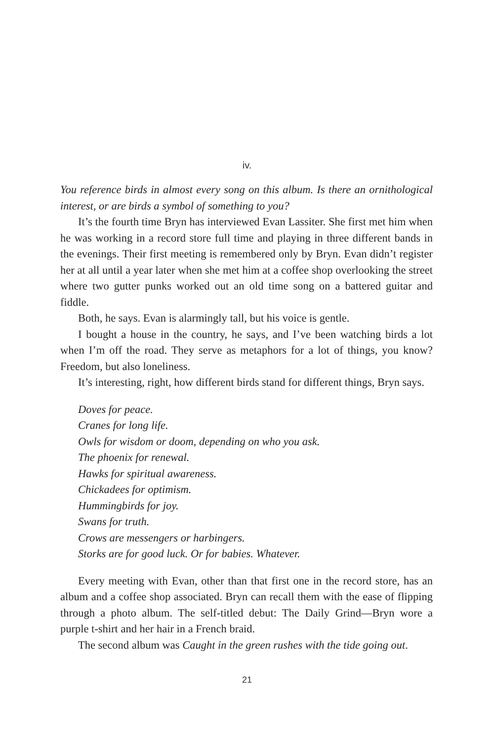iv.
You reference birds in almost every song on this album. Is there an ornithological interest, or are birds a symbol of something to you?
It’s the fourth time Bryn has interviewed Evan Lassiter. She first met him when he was working in a record store full time and playing in three different bands in the evenings. Their first meeting is remembered only by Bryn. Evan didn’t register her at all until a year later when she met him at a coffee shop overlooking the street where two gutter punks worked out an old time song on a battered guitar and fiddle.
Both, he says. Evan is alarmingly tall, but his voice is gentle.
I bought a house in the country, he says, and I’ve been watching birds a lot when I’m off the road. They serve as metaphors for a lot of things, you know? Freedom, but also loneliness.
It’s interesting, right, how different birds stand for different things, Bryn says.
Doves for peace.
Cranes for long life.
Owls for wisdom or doom, depending on who you ask.
The phoenix for renewal.
Hawks for spiritual awareness.
Chickadees for optimism.
Hummingbirds for joy.
Swans for truth.
Crows are messengers or harbingers.
Storks are for good luck. Or for babies. Whatever.
Every meeting with Evan, other than that first one in the record store, has an album and a coffee shop associated. Bryn can recall them with the ease of flipping through a photo album. The self-titled debut: The Daily Grind—Bryn wore a purple t-shirt and her hair in a French braid.
The second album was Caught in the green rushes with the tide going out.
21